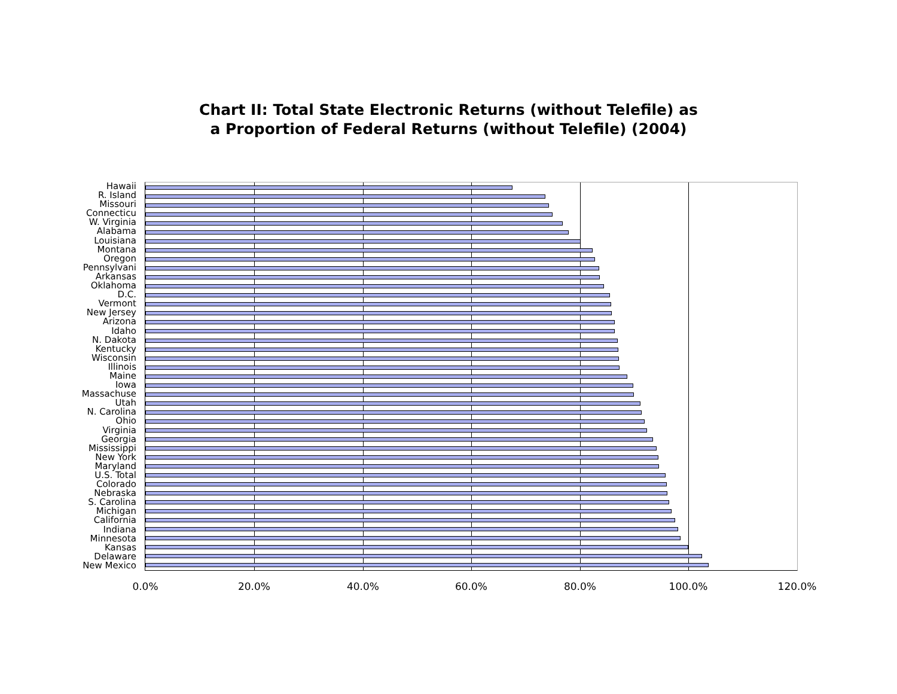Chart II: Total State Electronic Returns (without Telefile) as
a Proportion of Federal Returns (without Telefile) (2004)
Hawaii
R. Island
Missouri
Connecticu
W. Virginia
Alabama
Louisiana
Montana
Oregon
Pennsylvani
Arkansas
Oklahoma
D.C.
Vermont
New Jersey
Arizona
Idaho
N. Dakota
Kentucky
Wisconsin
Illinois
Maine
Iowa
Massachuse
Utah
N. Carolina
Ohio
Virginia
Georgia
Mississippi
New York
Maryland
U.S. Total
Colorado
Nebraska
S. Carolina
Michigan
California
Indiana
Minnesota
Kansas
Delaware
New Mexico
0.0% 20.0% 40.0% 60.0% 80.0% 100.0% 120.0%